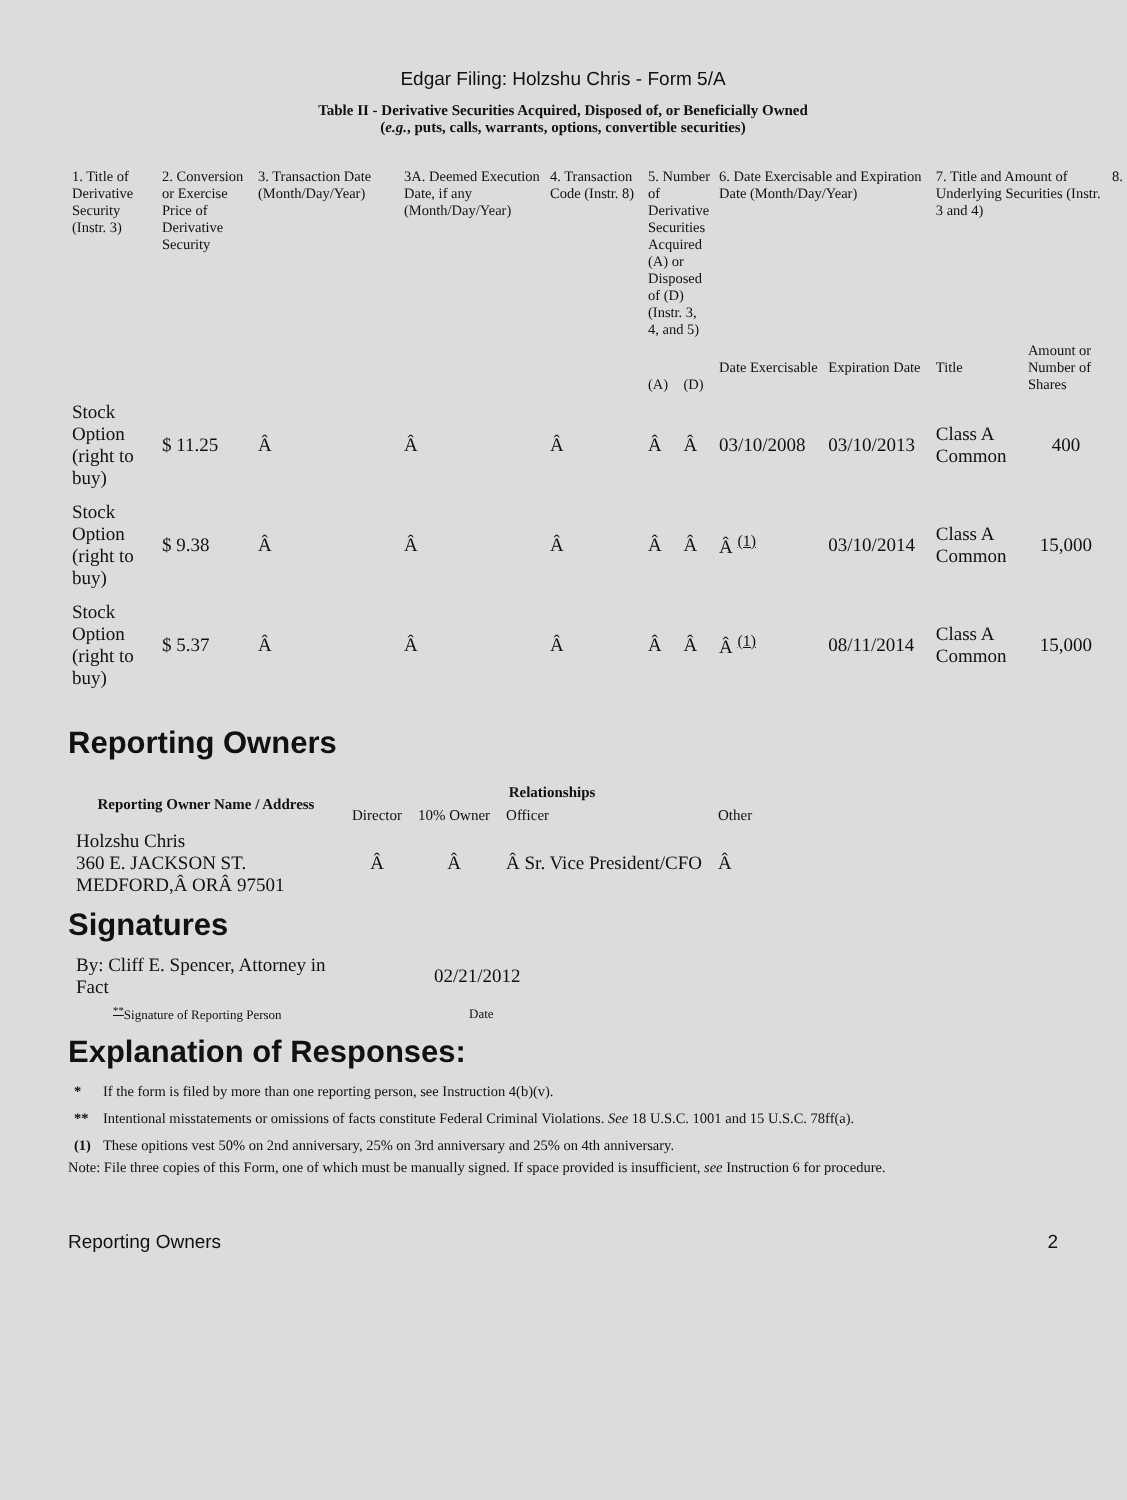Edgar Filing: Holzshu Chris - Form 5/A
Table II - Derivative Securities Acquired, Disposed of, or Beneficially Owned
(e.g., puts, calls, warrants, options, convertible securities)
| 1. Title of Derivative Security (Instr. 3) | 2. Conversion or Exercise Price of Derivative Security | 3. Transaction Date (Month/Day/Year) | 3A. Deemed Execution Date, if any (Month/Day/Year) | 4. Transaction Code (Instr. 8) | 5. Number of Derivative Securities Acquired (A) or Disposed of (D) (Instr. 3, 4, and 5) | | 6. Date Exercisable and Expiration Date (Month/Day/Year) | | 7. Title and Amount of Underlying Securities (Instr. 3 and 4) | | 8. |
| | | | | | (A) | (D) | Date Exercisable | Expiration Date | Title | Amount or Number of Shares | |
| Stock Option (right to buy) | $ 11.25 | Â | Â | Â | Â | Â | 03/10/2008 | 03/10/2013 | Class A Common | 400 | |
| Stock Option (right to buy) | $ 9.38 | Â | Â | Â | Â | Â | Â <sup>(1)</sup> | 03/10/2014 | Class A Common | 15,000 | |
| Stock Option (right to buy) | $ 5.37 | Â | Â | Â | Â | Â | Â <sup>(1)</sup> | 08/11/2014 | Class A Common | 15,000 | |
Reporting Owners
| Reporting Owner Name / Address | Relationships | | | |
| --- | --- | --- | --- | --- |
| | Director | 10% Owner | Officer | Other |
| Holzshu Chris 360 E. JACKSON ST. MEDFORD,Â ORÂ 97501 | Â | Â | Â Sr. Vice President/CFO | Â |
Signatures
| By: Cliff E. Spencer, Attorney in Fact | 02/21/2012 |
| <sup>**</sup> Signature of Reporting Person | Date |
Explanation of Responses:
| * | If the form is filed by more than one reporting person, see Instruction 4(b)(v). |
| ** | Intentional misstatements or omissions of facts constitute Federal Criminal Violations. See 18 U.S.C. 1001 and 15 U.S.C. 78ff(a). |
| (1) | These opitions vest 50% on 2nd anniversary, 25% on 3rd anniversary and 25% on 4th anniversary. |
Note: File three copies of this Form, one of which must be manually signed. If space provided is insufficient, see Instruction 6 for procedure.
Reporting Owners 2